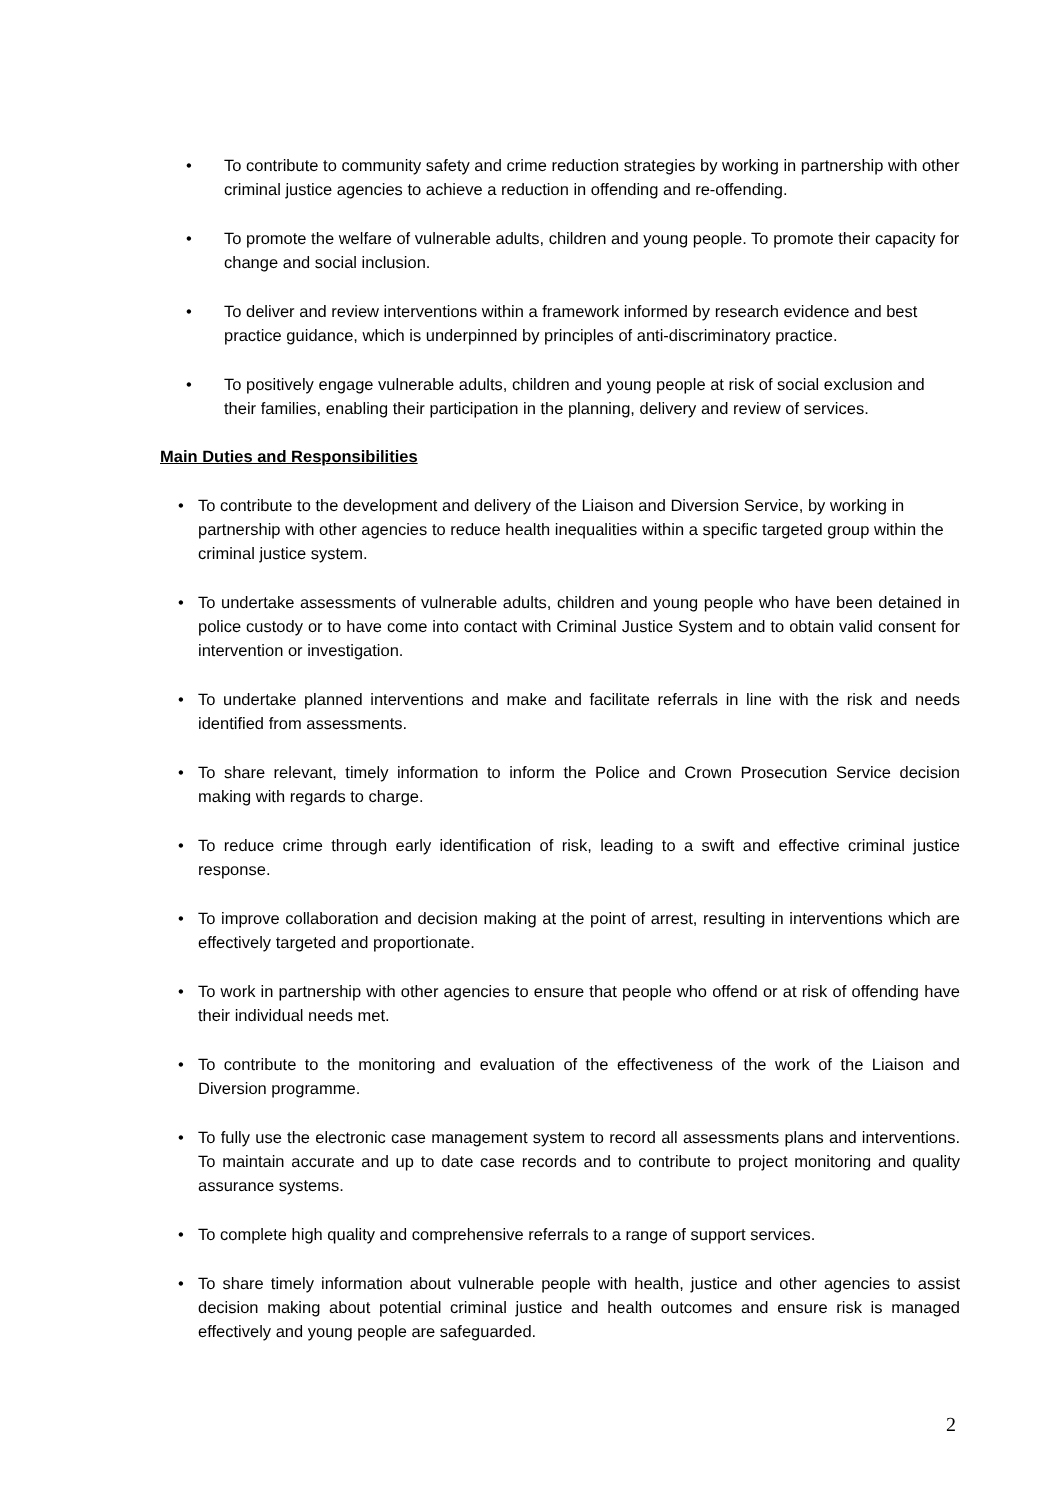• To contribute to community safety and crime reduction strategies by working in partnership with other criminal justice agencies to achieve a reduction in offending and re-offending.
• To promote the welfare of vulnerable adults, children and young people. To promote their capacity for change and social inclusion.
• To deliver and review interventions within a framework informed by research evidence and best practice guidance, which is underpinned by principles of anti-discriminatory practice.
• To positively engage vulnerable adults, children and young people at risk of social exclusion and their families, enabling their participation in the planning, delivery and review of services.
Main Duties and Responsibilities
• To contribute to the development and delivery of the Liaison and Diversion Service, by working in partnership with other agencies to reduce health inequalities within a specific targeted group within the criminal justice system.
• To undertake assessments of vulnerable adults, children and young people who have been detained in police custody or to have come into contact with Criminal Justice System and to obtain valid consent for intervention or investigation.
• To undertake planned interventions and make and facilitate referrals in line with the risk and needs identified from assessments.
• To share relevant, timely information to inform the Police and Crown Prosecution Service decision making with regards to charge.
• To reduce crime through early identification of risk, leading to a swift and effective criminal justice response.
• To improve collaboration and decision making at the point of arrest, resulting in interventions which are effectively targeted and proportionate.
• To work in partnership with other agencies to ensure that people who offend or at risk of offending have their individual needs met.
• To contribute to the monitoring and evaluation of the effectiveness of the work of the Liaison and Diversion programme.
• To fully use the electronic case management system to record all assessments plans and interventions. To maintain accurate and up to date case records and to contribute to project monitoring and quality assurance systems.
• To complete high quality and comprehensive referrals to a range of support services.
• To share timely information about vulnerable people with health, justice and other agencies to assist decision making about potential criminal justice and health outcomes and ensure risk is managed effectively and young people are safeguarded.
2